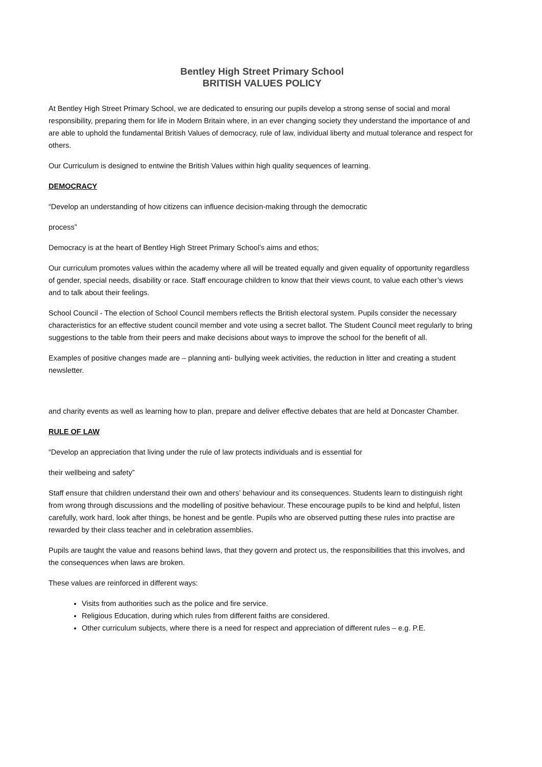Bentley High Street Primary School
BRITISH VALUES POLICY
At Bentley High Street Primary School, we are dedicated to ensuring our pupils develop a strong sense of social and moral responsibility, preparing them for life in Modern Britain where, in an ever changing society they understand the importance of and are able to uphold the fundamental British Values of democracy, rule of law, individual liberty and mutual tolerance and respect for others.
Our Curriculum is designed to entwine the British Values within high quality sequences of learning.
DEMOCRACY
“Develop an understanding of how citizens can influence decision-making through the democratic
process”
Democracy is at the heart of Bentley High Street Primary School’s aims and ethos;
Our curriculum promotes values within the academy where all will be treated equally and given equality of opportunity regardless of gender, special needs, disability or race. Staff encourage children to know that their views count, to value each other’s views and to talk about their feelings.
School Council - The election of School Council members reflects the British electoral system. Pupils consider the necessary characteristics for an effective student council member and vote using a secret ballot. The Student Council meet regularly to bring suggestions to the table from their peers and make decisions about ways to improve the school for the benefit of all.
Examples of positive changes made are – planning anti- bullying week activities, the reduction in litter and creating a student newsletter.
and charity events as well as learning how to plan, prepare and deliver effective debates that are held at Doncaster Chamber.
RULE OF LAW
“Develop an appreciation that living under the rule of law protects individuals and is essential for
their wellbeing and safety”
Staff ensure that children understand their own and others’ behaviour and its consequences. Students learn to distinguish right from wrong through discussions and the modelling of positive behaviour. These encourage pupils to be kind and helpful, listen carefully, work hard, look after things, be honest and be gentle. Pupils who are observed putting these rules into practise are rewarded by their class teacher and in celebration assemblies.
Pupils are taught the value and reasons behind laws, that they govern and protect us, the responsibilities that this involves, and the consequences when laws are broken.
These values are reinforced in different ways:
Visits from authorities such as the police and fire service.
Religious Education, during which rules from different faiths are considered.
Other curriculum subjects, where there is a need for respect and appreciation of different rules – e.g. P.E.